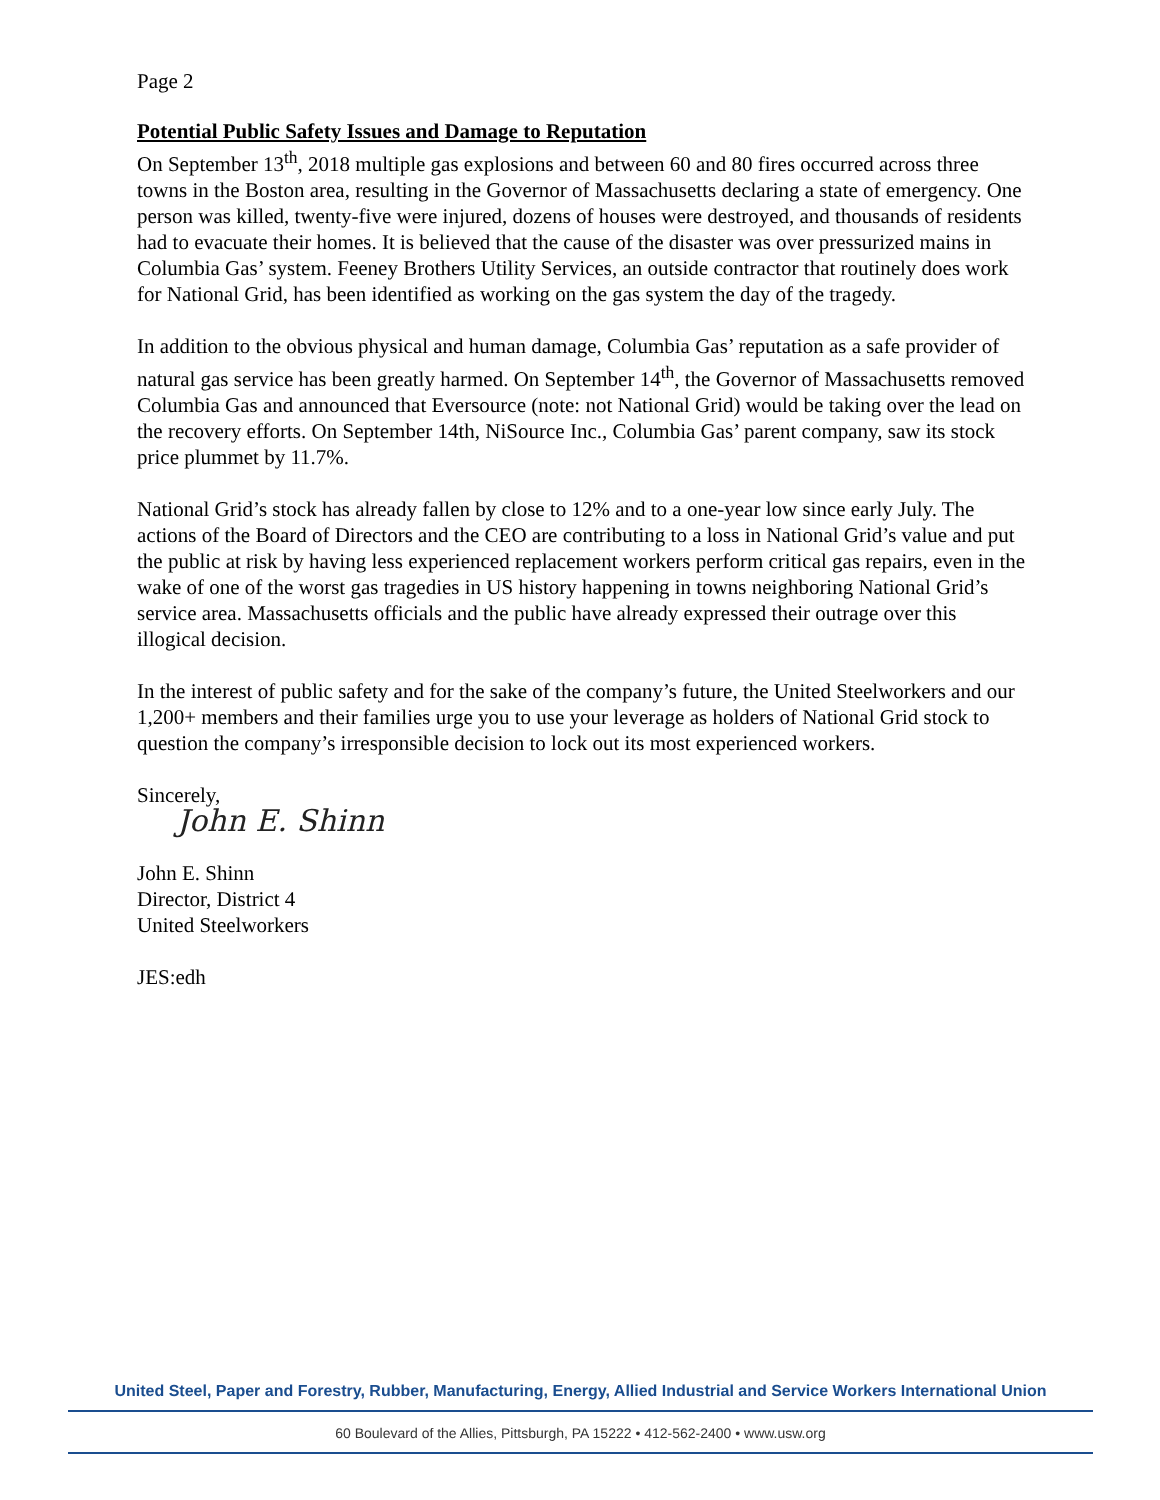Page 2
Potential Public Safety Issues and Damage to Reputation
On September 13<sup>th</sup>, 2018 multiple gas explosions and between 60 and 80 fires occurred across three towns in the Boston area, resulting in the Governor of Massachusetts declaring a state of emergency. One person was killed, twenty-five were injured, dozens of houses were destroyed, and thousands of residents had to evacuate their homes. It is believed that the cause of the disaster was over pressurized mains in Columbia Gas’ system. Feeney Brothers Utility Services, an outside contractor that routinely does work for National Grid, has been identified as working on the gas system the day of the tragedy.
In addition to the obvious physical and human damage, Columbia Gas’ reputation as a safe provider of natural gas service has been greatly harmed. On September 14<sup>th</sup>, the Governor of Massachusetts removed Columbia Gas and announced that Eversource (note: not National Grid) would be taking over the lead on the recovery efforts. On September 14th, NiSource Inc., Columbia Gas’ parent company, saw its stock price plummet by 11.7%.
National Grid’s stock has already fallen by close to 12% and to a one-year low since early July. The actions of the Board of Directors and the CEO are contributing to a loss in National Grid’s value and put the public at risk by having less experienced replacement workers perform critical gas repairs, even in the wake of one of the worst gas tragedies in US history happening in towns neighboring National Grid’s service area. Massachusetts officials and the public have already expressed their outrage over this illogical decision.
In the interest of public safety and for the sake of the company’s future, the United Steelworkers and our 1,200+ members and their families urge you to use your leverage as holders of National Grid stock to question the company’s irresponsible decision to lock out its most experienced workers.
Sincerely,
John E. Shinn
John E. Shinn
Director, District 4
United Steelworkers
JES:edh
United Steel, Paper and Forestry, Rubber, Manufacturing, Energy, Allied Industrial and Service Workers International Union
60 Boulevard of the Allies, Pittsburgh, PA 15222 • 412-562-2400 • www.usw.org